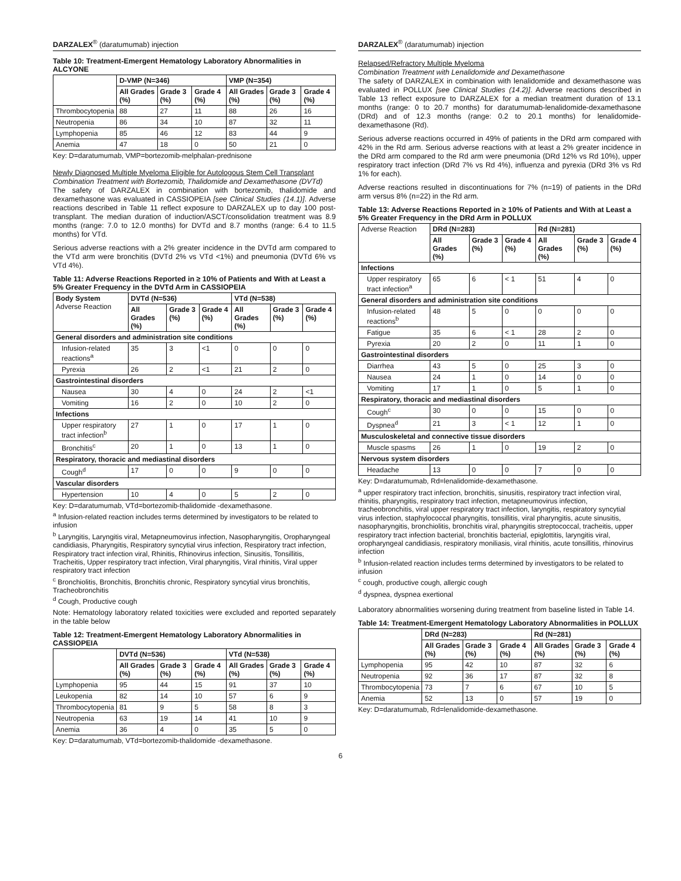DARZALEX<sup>®</sup> (daratumumab) injection
Table 10: Treatment-Emergent Hematology Laboratory Abnormalities in ALCYONE
| | D-VMP (N=346) | | | VMP (N=354) | | |
| --- | --- | --- | --- | --- | --- | --- |
| | All Grades (%) | Grade 3 (%) | Grade 4 (%) | All Grades (%) | Grade 3 (%) | Grade 4 (%) |
| Thrombocytopenia | 88 | 27 | 11 | 88 | 26 | 16 |
| Neutropenia | 86 | 34 | 10 | 87 | 32 | 11 |
| Lymphopenia | 85 | 46 | 12 | 83 | 44 | 9 |
| Anemia | 47 | 18 | 0 | 50 | 21 | 0 |
Key: D=daratumumab, VMP=bortezomib-melphalan-prednisone
Newly Diagnosed Multiple Myeloma Eligible for Autologous Stem Cell Transplant
Combination Treatment with Bortezomib, Thalidomide and Dexamethasone (DVTd)
The safety of DARZALEX in combination with bortezomib, thalidomide and dexamethasone was evaluated in CASSIOPEIA [see Clinical Studies (14.1)]. Adverse reactions described in Table 11 reflect exposure to DARZALEX up to day 100 post-transplant. The median duration of induction/ASCT/consolidation treatment was 8.9 months (range: 7.0 to 12.0 months) for DVTd and 8.7 months (range: 6.4 to 11.5 months) for VTd.
Serious adverse reactions with a 2% greater incidence in the DVTd arm compared to the VTd arm were bronchitis (DVTd 2% vs VTd <1%) and pneumonia (DVTd 6% vs VTd 4%).
Table 11: Adverse Reactions Reported in ≥ 10% of Patients and With at Least a 5% Greater Frequency in the DVTd Arm in CASSIOPEIA
| Body System Adverse Reaction | DVTd (N=536) | | | VTd (N=538) | | |
| --- | --- | --- | --- | --- | --- | --- |
| | All Grades (%) | Grade 3 (%) | Grade 4 (%) | All Grades (%) | Grade 3 (%) | Grade 4 (%) |
| General disorders and administration site conditions | | | | | | |
| Infusion-related reactions<sup>a</sup> | 35 | 3 | <1 | 0 | 0 | 0 |
| Pyrexia | 26 | 2 | <1 | 21 | 2 | 0 |
| Gastrointestinal disorders | | | | | | |
| Nausea | 30 | 4 | 0 | 24 | 2 | <1 |
| Vomiting | 16 | 2 | 0 | 10 | 2 | 0 |
| Infections | | | | | | |
| Upper respiratory tract infection<sup>b</sup> | 27 | 1 | 0 | 17 | 1 | 0 |
| Bronchitis<sup>c</sup> | 20 | 1 | 0 | 13 | 1 | 0 |
| Respiratory, thoracic and mediastinal disorders | | | | | | |
| Cough<sup>d</sup> | 17 | 0 | 0 | 9 | 0 | 0 |
| Vascular disorders | | | | | | |
| Hypertension | 10 | 4 | 0 | 5 | 2 | 0 |
Key: D=daratumumab, VTd=bortezomib-thalidomide -dexamethasone.
<sup>a</sup> Infusion-related reaction includes terms determined by investigators to be related to infusion
<sup>b</sup> Laryngitis, Laryngitis viral, Metapneumovirus infection, Nasopharyngitis, Oropharyngeal candidiasis, Pharyngitis, Respiratory syncytial virus infection, Respiratory tract infection, Respiratory tract infection viral, Rhinitis, Rhinovirus infection, Sinusitis, Tonsillitis, Tracheitis, Upper respiratory tract infection, Viral pharyngitis, Viral rhinitis, Viral upper respiratory tract infection
<sup>c</sup> Bronchiolitis, Bronchitis, Bronchitis chronic, Respiratory syncytial virus bronchitis, Tracheobronchitis
<sup>d</sup> Cough, Productive cough
Note: Hematology laboratory related toxicities were excluded and reported separately in the table below
Table 12: Treatment-Emergent Hematology Laboratory Abnormalities in CASSIOPEIA
| | DVTd (N=536) | | | VTd (N=538) | | |
| --- | --- | --- | --- | --- | --- | --- |
| | All Grades (%) | Grade 3 (%) | Grade 4 (%) | All Grades (%) | Grade 3 (%) | Grade 4 (%) |
| Lymphopenia | 95 | 44 | 15 | 91 | 37 | 10 |
| Leukopenia | 82 | 14 | 10 | 57 | 6 | 9 |
| Thrombocytopenia | 81 | 9 | 5 | 58 | 8 | 3 |
| Neutropenia | 63 | 19 | 14 | 41 | 10 | 9 |
| Anemia | 36 | 4 | 0 | 35 | 5 | 0 |
Key: D=daratumumab, VTd=bortezomib-thalidomide -dexamethasone.
DARZALEX<sup>®</sup> (daratumumab) injection
Relapsed/Refractory Multiple Myeloma
Combination Treatment with Lenalidomide and Dexamethasone
The safety of DARZALEX in combination with lenalidomide and dexamethasone was evaluated in POLLUX [see Clinical Studies (14.2)]. Adverse reactions described in Table 13 reflect exposure to DARZALEX for a median treatment duration of 13.1 months (range: 0 to 20.7 months) for daratumumab-lenalidomide-dexamethasone (DRd) and of 12.3 months (range: 0.2 to 20.1 months) for lenalidomide-dexamethasone (Rd).
Serious adverse reactions occurred in 49% of patients in the DRd arm compared with 42% in the Rd arm. Serious adverse reactions with at least a 2% greater incidence in the DRd arm compared to the Rd arm were pneumonia (DRd 12% vs Rd 10%), upper respiratory tract infection (DRd 7% vs Rd 4%), influenza and pyrexia (DRd 3% vs Rd 1% for each).
Adverse reactions resulted in discontinuations for 7% (n=19) of patients in the DRd arm versus 8% (n=22) in the Rd arm.
Table 13: Adverse Reactions Reported in ≥ 10% of Patients and With at Least a 5% Greater Frequency in the DRd Arm in POLLUX
| Adverse Reaction | DRd (N=283) | | | Rd (N=281) | | |
| --- | --- | --- | --- | --- | --- | --- |
| | All Grades (%) | Grade 3 (%) | Grade 4 (%) | All Grades (%) | Grade 3 (%) | Grade 4 (%) |
| Infections | | | | | | |
| Upper respiratory tract infection<sup>a</sup> | 65 | 6 | < 1 | 51 | 4 | 0 |
| General disorders and administration site conditions | | | | | | |
| Infusion-related reactions<sup>b</sup> | 48 | 5 | 0 | 0 | 0 | 0 |
| Fatigue | 35 | 6 | < 1 | 28 | 2 | 0 |
| Pyrexia | 20 | 2 | 0 | 11 | 1 | 0 |
| Gastrointestinal disorders | | | | | | |
| Diarrhea | 43 | 5 | 0 | 25 | 3 | 0 |
| Nausea | 24 | 1 | 0 | 14 | 0 | 0 |
| Vomiting | 17 | 1 | 0 | 5 | 1 | 0 |
| Respiratory, thoracic and mediastinal disorders | | | | | | |
| Cough<sup>c</sup> | 30 | 0 | 0 | 15 | 0 | 0 |
| Dyspnea<sup>d</sup> | 21 | 3 | < 1 | 12 | 1 | 0 |
| Musculoskeletal and connective tissue disorders | | | | | | |
| Muscle spasms | 26 | 1 | 0 | 19 | 2 | 0 |
| Nervous system disorders | | | | | | |
| Headache | 13 | 0 | 0 | 7 | 0 | 0 |
Key: D=daratumumab, Rd=lenalidomide-dexamethasone.
<sup>a</sup> upper respiratory tract infection, bronchitis, sinusitis, respiratory tract infection viral, rhinitis, pharyngitis, respiratory tract infection, metapneumovirus infection, tracheobronchitis, viral upper respiratory tract infection, laryngitis, respiratory syncytial virus infection, staphylococcal pharyngitis, tonsillitis, viral pharyngitis, acute sinusitis, nasopharyngitis, bronchiolitis, bronchitis viral, pharyngitis streptococcal, tracheitis, upper respiratory tract infection bacterial, bronchitis bacterial, epiglottitis, laryngitis viral, oropharyngeal candidiasis, respiratory moniliasis, viral rhinitis, acute tonsillitis, rhinovirus infection
<sup>b</sup> Infusion-related reaction includes terms determined by investigators to be related to infusion
<sup>c</sup> cough, productive cough, allergic cough
<sup>d</sup> dyspnea, dyspnea exertional
Laboratory abnormalities worsening during treatment from baseline listed in Table 14.
Table 14: Treatment-Emergent Hematology Laboratory Abnormalities in POLLUX
| | DRd (N=283) | | | Rd (N=281) | | |
| --- | --- | --- | --- | --- | --- | --- |
| | All Grades (%) | Grade 3 (%) | Grade 4 (%) | All Grades (%) | Grade 3 (%) | Grade 4 (%) |
| Lymphopenia | 95 | 42 | 10 | 87 | 32 | 6 |
| Neutropenia | 92 | 36 | 17 | 87 | 32 | 8 |
| Thrombocytopenia | 73 | 7 | 6 | 67 | 10 | 5 |
| Anemia | 52 | 13 | 0 | 57 | 19 | 0 |
Key: D=daratumumab, Rd=lenalidomide-dexamethasone.
6